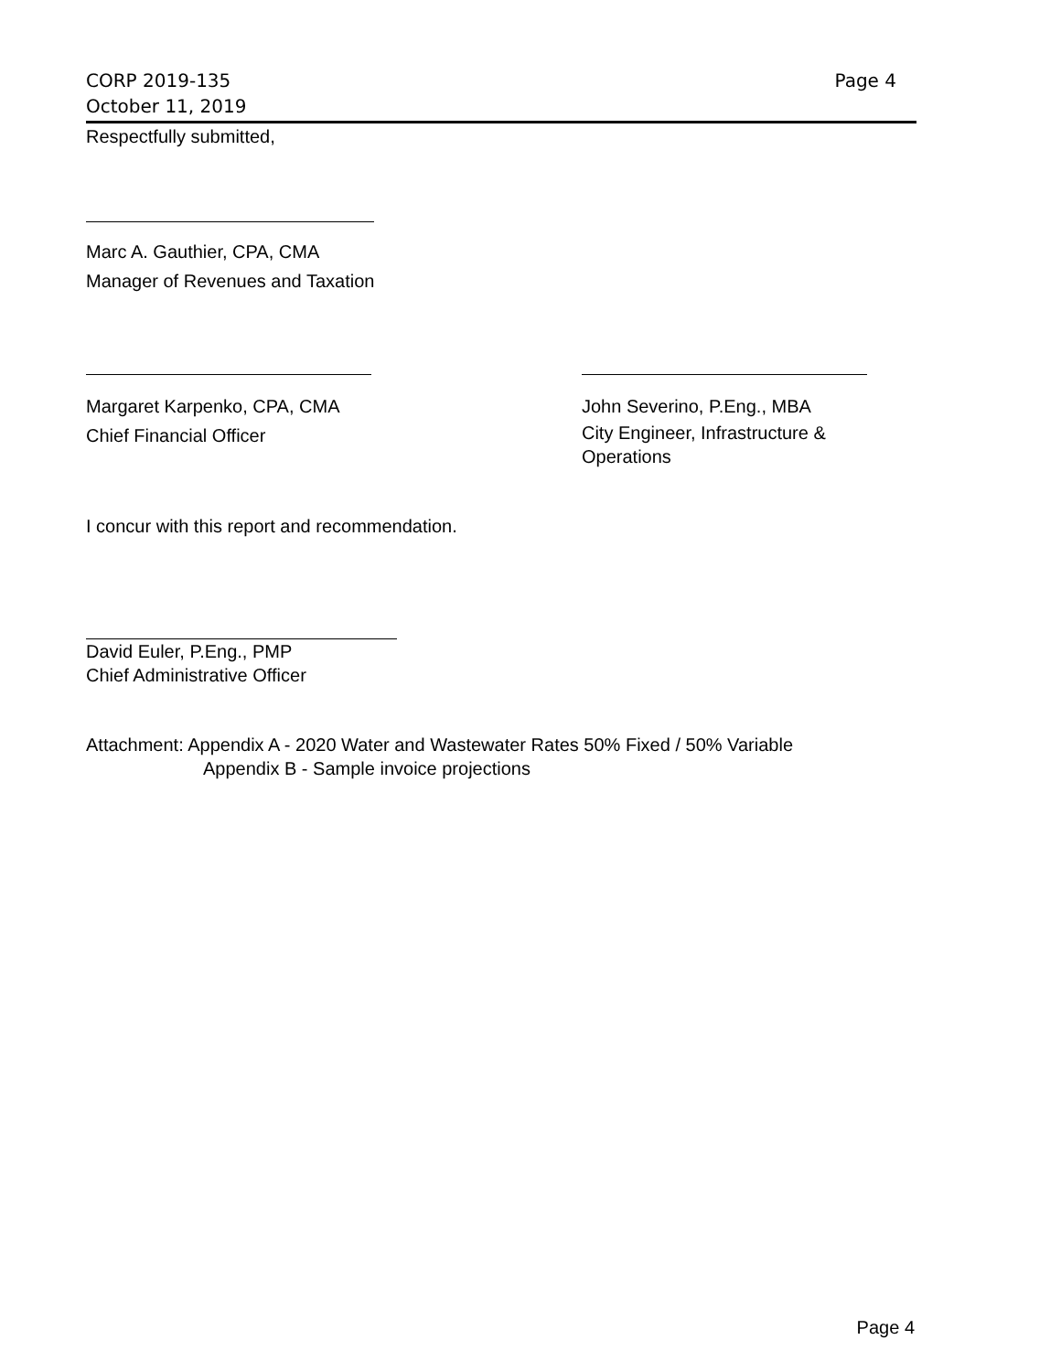Page 4 CORP 2019-135
October 11, 2019
Respectfully submitted,
Marc A. Gauthier, CPA, CMA
Manager of Revenues and Taxation
Margaret Karpenko, CPA, CMA
Chief Financial Officer
John Severino, P.Eng., MBA
City Engineer, Infrastructure &
Operations
I concur with this report and recommendation.
David Euler, P.Eng., PMP
Chief Administrative Officer
Attachment: Appendix A - 2020 Water and Wastewater Rates 50% Fixed / 50% Variable
Appendix B - Sample invoice projections
Page 4